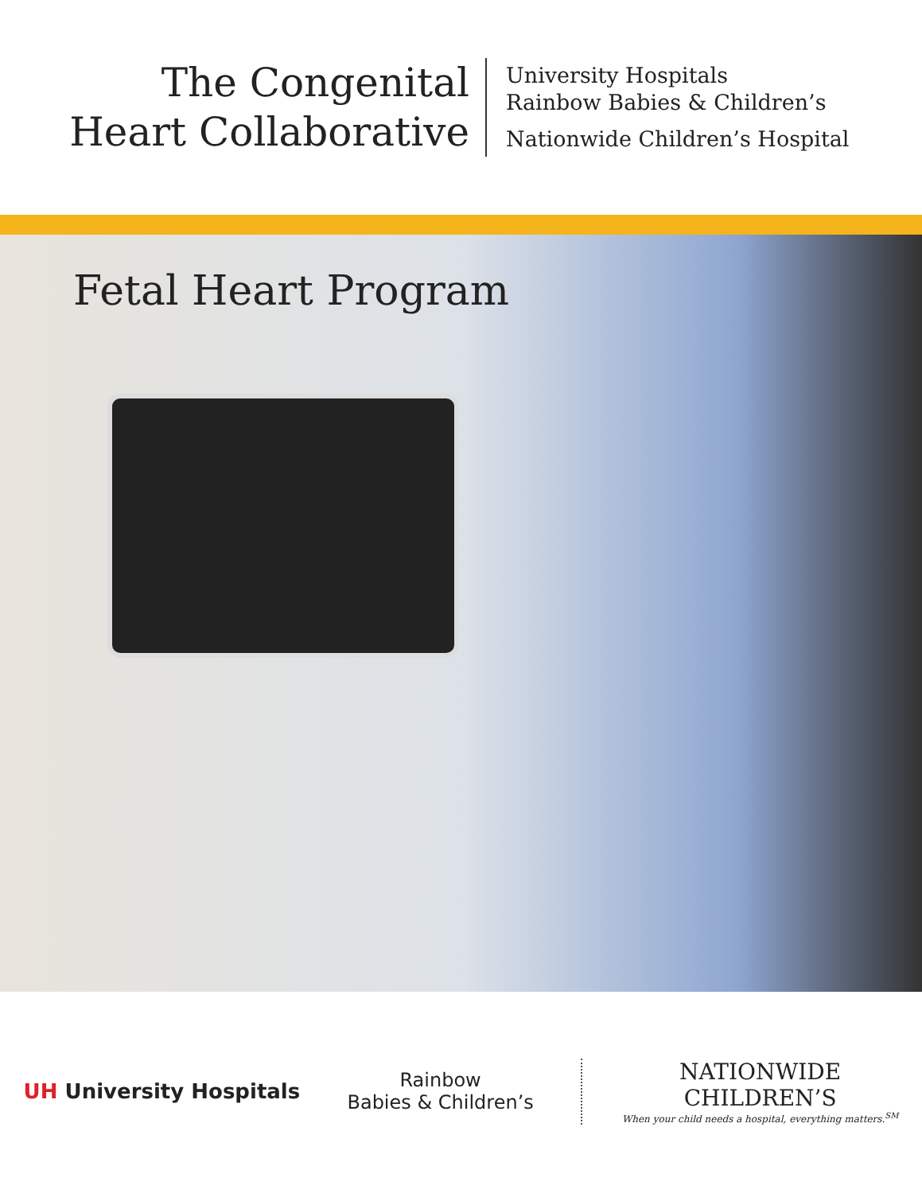The Congenital
Heart Collaborative
University Hospitals
Rainbow Babies & Children’s
Nationwide Children’s Hospital
Fetal Heart Program
UH University Hospitals
Rainbow
Babies & Children’s
NATIONWIDE
CHILDREN’S
When your child needs a hospital, everything matters.<sup>SM</sup>